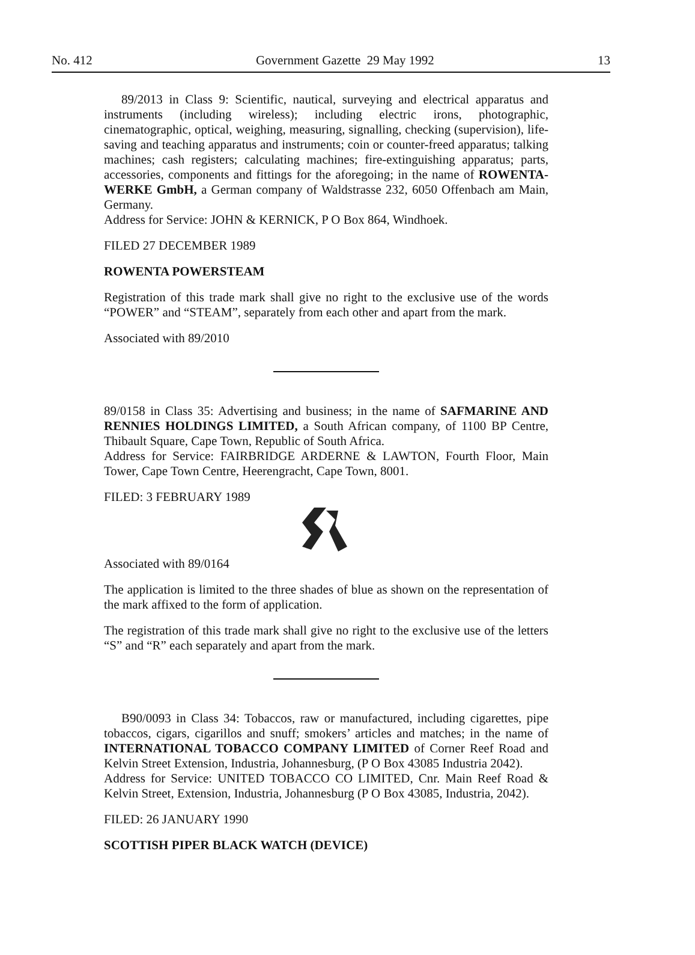No. 412 Government Gazette 29 May 1992 13
89/2013 in Class 9: Scientific, nautical, surveying and electrical apparatus and instruments (including wireless); including electric irons, photographic, cinematographic, optical, weighing, measuring, signalling, checking (supervision), life-saving and teaching apparatus and instruments; coin or counter-freed apparatus; talking machines; cash registers; calculating machines; fire-extinguishing apparatus; parts, accessories, components and fittings for the aforegoing; in the name of ROWENTA-WERKE GmbH, a German company of Waldstrasse 232, 6050 Offenbach am Main, Germany.
Address for Service: JOHN & KERNICK, P O Box 864, Windhoek.
FILED 27 DECEMBER 1989
ROWENTA POWERSTEAM
Registration of this trade mark shall give no right to the exclusive use of the words “POWER” and “STEAM”, separately from each other and apart from the mark.
Associated with 89/2010
89/0158 in Class 35: Advertising and business; in the name of SAFMARINE AND RENNIES HOLDINGS LIMITED, a South African company, of 1100 BP Centre, Thibault Square, Cape Town, Republic of South Africa.
Address for Service: FAIRBRIDGE ARDERNE & LAWTON, Fourth Floor, Main Tower, Cape Town Centre, Heerengracht, Cape Town, 8001.
FILED: 3 FEBRUARY 1989
Associated with 89/0164
The application is limited to the three shades of blue as shown on the representation of the mark affixed to the form of application.
The registration of this trade mark shall give no right to the exclusive use of the letters “S” and “R” each separately and apart from the mark.
B90/0093 in Class 34: Tobaccos, raw or manufactured, including cigarettes, pipe tobaccos, cigars, cigarillos and snuff; smokers’ articles and matches; in the name of INTERNATIONAL TOBACCO COMPANY LIMITED of Corner Reef Road and Kelvin Street Extension, Industria, Johannesburg, (P O Box 43085 Industria 2042).
Address for Service: UNITED TOBACCO CO LIMITED, Cnr. Main Reef Road & Kelvin Street, Extension, Industria, Johannesburg (P O Box 43085, Industria, 2042).
FILED: 26 JANUARY 1990
SCOTTISH PIPER BLACK WATCH (DEVICE)